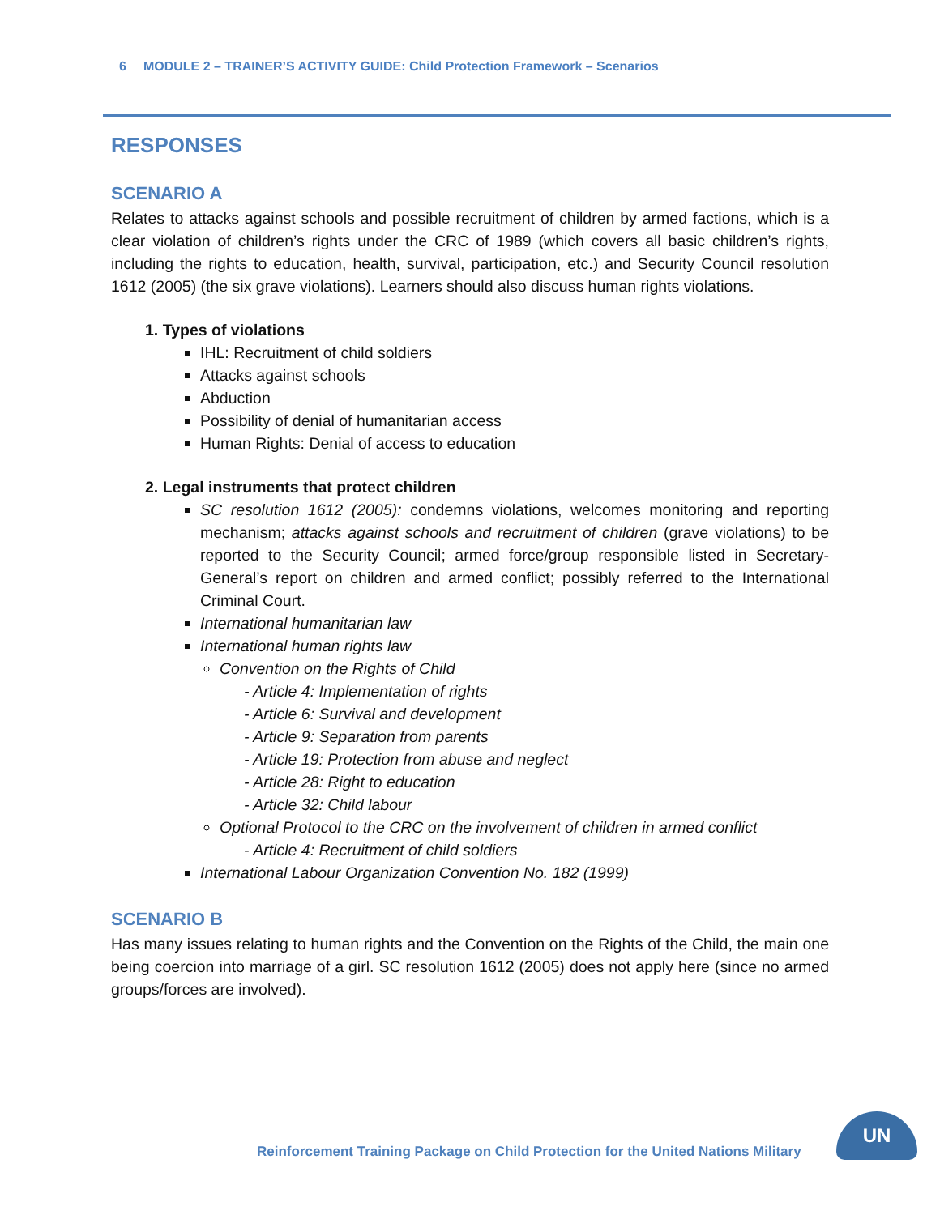6 MODULE 2 – TRAINER’S ACTIVITY GUIDE: Child Protection Framework – Scenarios
RESPONSES
SCENARIO A
Relates to attacks against schools and possible recruitment of children by armed factions, which is a clear violation of children’s rights under the CRC of 1989 (which covers all basic children’s rights, including the rights to education, health, survival, participation, etc.) and Security Council resolution 1612 (2005) (the six grave violations). Learners should also discuss human rights violations.
1. Types of violations
IHL: Recruitment of child soldiers
Attacks against schools
Abduction
Possibility of denial of humanitarian access
Human Rights: Denial of access to education
2. Legal instruments that protect children
SC resolution 1612 (2005): condemns violations, welcomes monitoring and reporting mechanism; attacks against schools and recruitment of children (grave violations) to be reported to the Security Council; armed force/group responsible listed in Secretary-General’s report on children and armed conflict; possibly referred to the International Criminal Court.
International humanitarian law
International human rights law
Convention on the Rights of Child
- Article 4: Implementation of rights
- Article 6: Survival and development
- Article 9: Separation from parents
- Article 19: Protection from abuse and neglect
- Article 28: Right to education
- Article 32: Child labour
Optional Protocol to the CRC on the involvement of children in armed conflict
- Article 4: Recruitment of child soldiers
International Labour Organization Convention No. 182 (1999)
SCENARIO B
Has many issues relating to human rights and the Convention on the Rights of the Child, the main one being coercion into marriage of a girl. SC resolution 1612 (2005) does not apply here (since no armed groups/forces are involved).
Reinforcement Training Package on Child Protection for the United Nations Military
UN